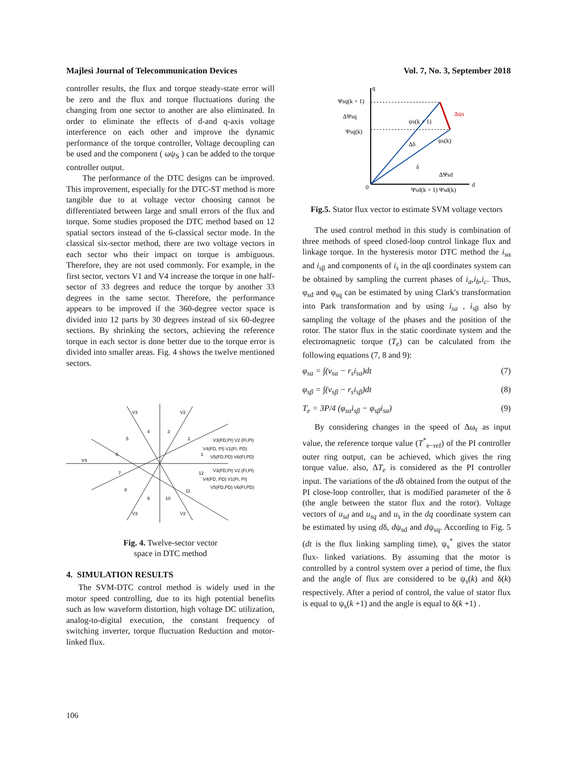Majlesi Journal of Telecommunication Devices Vol. 7, No. 3, September 2018
controller results, the flux and torque steady-state error will be zero and the flux and torque fluctuations during the changing from one sector to another are also eliminated. In order to eliminate the effects of d-and q-axis voltage interference on each other and improve the dynamic performance of the torque controller, Voltage decoupling can be used and the component ( ωψ<sub>S</sub> ) can be added to the torque controller output.
The performance of the DTC designs can be improved. This improvement, especially for the DTC-ST method is more tangible due to at voltage vector choosing cannot be differentiated between large and small errors of the flux and torque. Some studies proposed the DTC method based on 12 spatial sectors instead of the 6-classical sector mode. In the classical six-sector method, there are two voltage vectors in each sector who their impact on torque is ambiguous. Therefore, they are not used commonly. For example, in the first sector, vectors V1 and V4 increase the torque in one half-sector of 33 degrees and reduce the torque by another 33 degrees in the same sector. Therefore, the performance appears to be improved if the 360-degree vector space is divided into 12 parts by 30 degrees instead of six 60-degree sections. By shrinking the sectors, achieving the reference torque in each sector is done better due to the torque error is divided into smaller areas. Fig. 4 shows the twelve mentioned sectors.
V3
V2
V4
V3
V2
4
3
5
2
6
1
7
12
8
9
10
11
V3(FD,PI) V2 (FI,PI)
V4(FD, PI) V1(FI, PD)
V5(FD,PD) V6(FI,PD)
V3(FD,PI) V2 (FI,PI)
V4(FD, PD) V1(FI, PI)
V5(FD,PD) V6(FI,PD)
Fig. 4. Twelve-sector vector
space in DTC method
4. SIMULATION RESULTS
The SVM-DTC control method is widely used in the motor speed controlling, due to its high potential benefits such as low waveform distortion, high voltage DC utilization, analog-to-digital execution, the constant frequency of switching inverter, torque fluctuation Reduction and motor-linked flux.
q
d
0
Ψsq(k + 1)
ΔΨsq
Ψsq(k)
Δδ
δ
ΔΨsd
Ψsd(k + 1) Ψsd(k)
ψs(k + 1)
ψs(k)
Δψs
Fig.5. Stator flux vector to estimate SVM voltage vectors
The used control method in this study is combination of three methods of speed closed-loop control linkage flux and linkage torque. In the hysteresis motor DTC method the i<sub>sα</sub> and i<sub>sβ</sub> and components of i<sub>s</sub> in the αβ coordinates system can be obtained by sampling the current phases of i<sub>a</sub>,i<sub>b</sub>,i<sub>c</sub>. Thus, φ<sub>sd</sub> and φ<sub>sq</sub> can be estimated by using Clark's transformation into Park transformation and by using i<sub>sa</sub> , i<sub>sβ</sub> also by sampling the voltage of the phases and the position of the rotor. The stator flux in the static coordinate system and the electromagnetic torque (T<sub>e</sub>) can be calculated from the following equations (7, 8 and 9):
φ<sub>sa</sub> = ∫(v<sub>sa</sub> − r<sub>s</sub>i<sub>sa</sub>)dt (7)
φ<sub>sβ</sub> = ∫(v<sub>sβ</sub> − r<sub>s</sub>i<sub>sβ</sub>)dt (8)
T<sub>e</sub> = 3P/4 (φ<sub>sa</sub>i<sub>sβ</sub> − φ<sub>sβ</sub>i<sub>sa</sub>) (9)
By considering changes in the speed of Δω<sub>r</sub> as input value, the reference torque value (T<sup>*</sup><sub>e−ref</sub>) of the PI controller outer ring output, can be achieved, which gives the ring torque value. also, ΔT<sub>e</sub> is considered as the PI controller input. The variations of the dδ obtained from the output of the PI close-loop controller, that is modified parameter of the δ (the angle between the stator flux and the rotor). Voltage vectors of u<sub>sd</sub> and u<sub>sq</sub> and u<sub>s</sub> in the dq coordinate system can be estimated by using dδ, dψ<sub>sd</sub> and dψ<sub>sq</sub>. According to Fig. 5 (dt is the flux linking sampling time), ψ<sub>s</sub><sup>*</sup> gives the stator flux- linked variations. By assuming that the motor is controlled by a control system over a period of time, the flux and the angle of flux are considered to be ψ<sub>s</sub>(k) and δ(k) respectively. After a period of control, the value of stator flux is equal to ψ<sub>s</sub>(k +1) and the angle is equal to δ(k +1) .
106